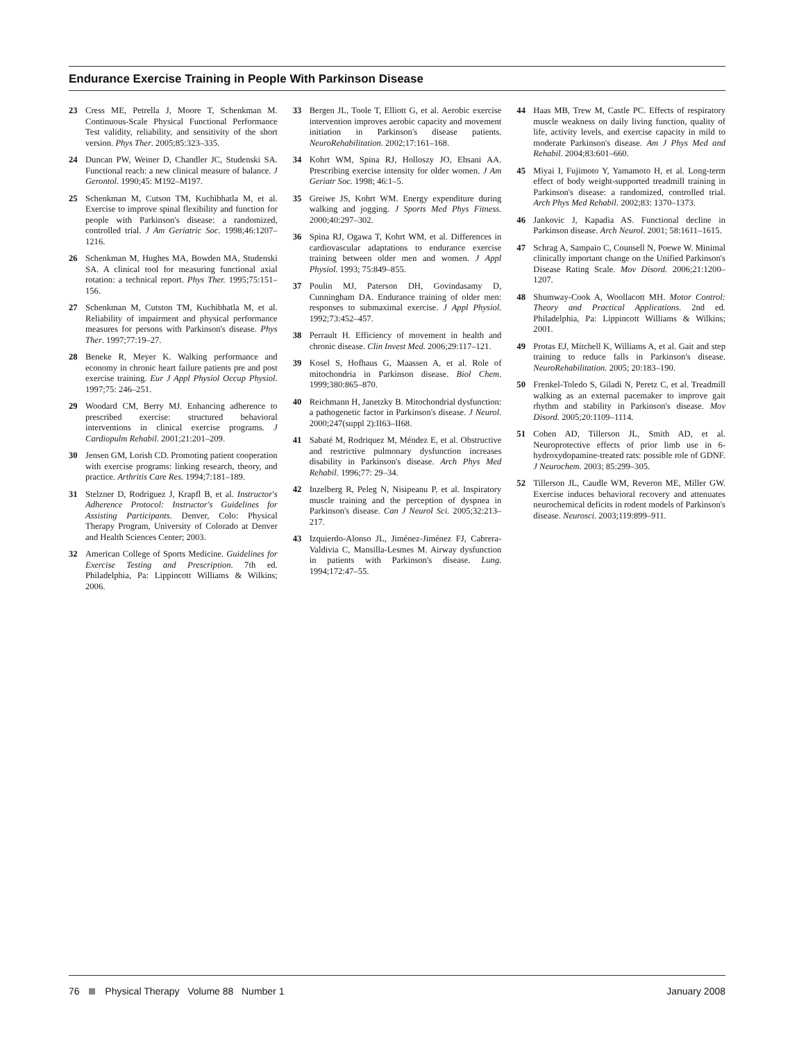Endurance Exercise Training in People With Parkinson Disease
23 Cress ME, Petrella J, Moore T, Schenkman M. Continuous-Scale Physical Functional Performance Test validity, reliability, and sensitivity of the short version. Phys Ther. 2005;85:323–335.
24 Duncan PW, Weiner D, Chandler JC, Studenski SA. Functional reach: a new clinical measure of balance. J Gerontol. 1990;45: M192–M197.
25 Schenkman M, Cutson TM, Kuchibhatla M, et al. Exercise to improve spinal flexibility and function for people with Parkinson's disease: a randomized, controlled trial. J Am Geriatric Soc. 1998;46:1207–1216.
26 Schenkman M, Hughes MA, Bowden MA, Studenski SA. A clinical tool for measuring functional axial rotation: a technical report. Phys Ther. 1995;75:151–156.
27 Schenkman M, Cutston TM, Kuchibhatla M, et al. Reliability of impairment and physical performance measures for persons with Parkinson's disease. Phys Ther. 1997;77:19–27.
28 Beneke R, Meyer K. Walking performance and economy in chronic heart failure patients pre and post exercise training. Eur J Appl Physiol Occup Physiol. 1997;75: 246–251.
29 Woodard CM, Berry MJ. Enhancing adherence to prescribed exercise: structured behavioral interventions in clinical exercise programs. J Cardiopulm Rehabil. 2001;21:201–209.
30 Jensen GM, Lorish CD. Promoting patient cooperation with exercise programs: linking research, theory, and practice. Arthritis Care Res. 1994;7:181–189.
31 Stelzner D, Rodriguez J, Krapfl B, et al. Instructor's Adherence Protocol: Instructor's Guidelines for Assisting Participants. Denver, Colo: Physical Therapy Program, University of Colorado at Denver and Health Sciences Center; 2003.
32 American College of Sports Medicine. Guidelines for Exercise Testing and Prescription. 7th ed. Philadelphia, Pa: Lippincott Williams & Wilkins; 2006.
33 Bergen JL, Toole T, Elliott G, et al. Aerobic exercise intervention improves aerobic capacity and movement initiation in Parkinson's disease patients. NeuroRehabilitation. 2002;17:161–168.
34 Kohrt WM, Spina RJ, Holloszy JO, Ehsani AA. Prescribing exercise intensity for older women. J Am Geriatr Soc. 1998; 46:1–5.
35 Greiwe JS, Kohrt WM. Energy expenditure during walking and jogging. J Sports Med Phys Fitness. 2000;40:297–302.
36 Spina RJ, Ogawa T, Kohrt WM, et al. Differences in cardiovascular adaptations to endurance exercise training between older men and women. J Appl Physiol. 1993; 75:849–855.
37 Poulin MJ, Paterson DH, Govindasamy D, Cunningham DA. Endurance training of older men: responses to submaximal exercise. J Appl Physiol. 1992;73:452–457.
38 Perrault H. Efficiency of movement in health and chronic disease. Clin Invest Med. 2006;29:117–121.
39 Kosel S, Hofhaus G, Maassen A, et al. Role of mitochondria in Parkinson disease. Biol Chem. 1999;380:865–870.
40 Reichmann H, Janetzky B. Mitochondrial dysfunction: a pathogenetic factor in Parkinson's disease. J Neurol. 2000;247(suppl 2):II63–II68.
41 Sabaté M, Rodriquez M, Méndez E, et al. Obstructive and restrictive pulmonary dysfunction increases disability in Parkinson's disease. Arch Phys Med Rehabil. 1996;77: 29–34.
42 Inzelberg R, Peleg N, Nisipeanu P, et al. Inspiratory muscle training and the perception of dyspnea in Parkinson's disease. Can J Neurol Sci. 2005;32:213–217.
43 Izquierdo-Alonso JL, Jiménez-Jiménez FJ, Cabrera-Valdivia C, Mansilla-Lesmes M. Airway dysfunction in patients with Parkinson's disease. Lung. 1994;172:47–55.
44 Haas MB, Trew M, Castle PC. Effects of respiratory muscle weakness on daily living function, quality of life, activity levels, and exercise capacity in mild to moderate Parkinson's disease. Am J Phys Med and Rehabil. 2004;83:601–660.
45 Miyai I, Fujimoto Y, Yamamoto H, et al. Long-term effect of body weight-supported treadmill training in Parkinson's disease: a randomized, controlled trial. Arch Phys Med Rehabil. 2002;83: 1370–1373.
46 Jankovic J, Kapadia AS. Functional decline in Parkinson disease. Arch Neurol. 2001; 58:1611–1615.
47 Schrag A, Sampaio C, Counsell N, Poewe W. Minimal clinically important change on the Unified Parkinson's Disease Rating Scale. Mov Disord. 2006;21:1200–1207.
48 Shumway-Cook A, Woollacott MH. Motor Control: Theory and Practical Applications. 2nd ed. Philadelphia, Pa: Lippincott Williams & Wilkins; 2001.
49 Protas EJ, Mitchell K, Williams A, et al. Gait and step training to reduce falls in Parkinson's disease. NeuroRehabilitation. 2005; 20:183–190.
50 Frenkel-Toledo S, Giladi N, Peretz C, et al. Treadmill walking as an external pacemaker to improve gait rhythm and stability in Parkinson's disease. Mov Disord. 2005;20:1109–1114.
51 Cohen AD, Tillerson JL, Smith AD, et al. Neuroprotective effects of prior limb use in 6-hydroxydopamine-treated rats: possible role of GDNF. J Neurochem. 2003; 85:299–305.
52 Tillerson JL, Caudle WM, Reveron ME, Miller GW. Exercise induces behavioral recovery and attenuates neurochemical deficits in rodent models of Parkinson's disease. Neurosci. 2003;119:899–911.
76 Physical Therapy Volume 88 Number 1 January 2008